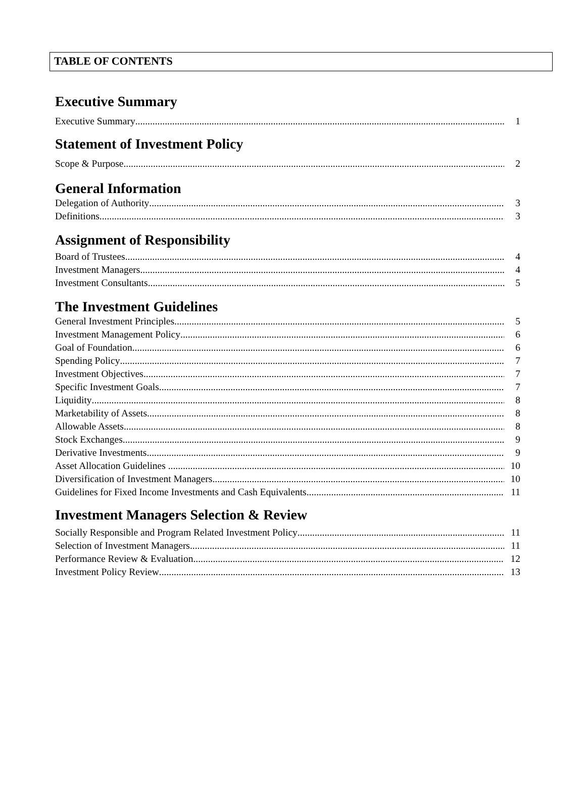TABLE OF CONTENTS
Executive Summary
Executive Summary 1
Statement of Investment Policy
Scope & Purpose 2
General Information
Delegation of Authority 3
Definitions 3
Assignment of Responsibility
Board of Trustees 4
Investment Managers 4
Investment Consultants 5
The Investment Guidelines
General Investment Principles 5
Investment Management Policy 6
Goal of Foundation 6
Spending Policy 7
Investment Objectives 7
Specific Investment Goals 7
Liquidity 8
Marketability of Assets 8
Allowable Assets 8
Stock Exchanges 9
Derivative Investments 9
Asset Allocation Guidelines ... 10
Diversification of Investment Managers 10
Guidelines for Fixed Income Investments and Cash Equivalents.... 11
Investment Managers Selection & Review
Socially Responsible and Program Related Investment Policy 11
Selection of Investment Managers 11
Performance Review & Evaluation 12
Investment Policy Review 13